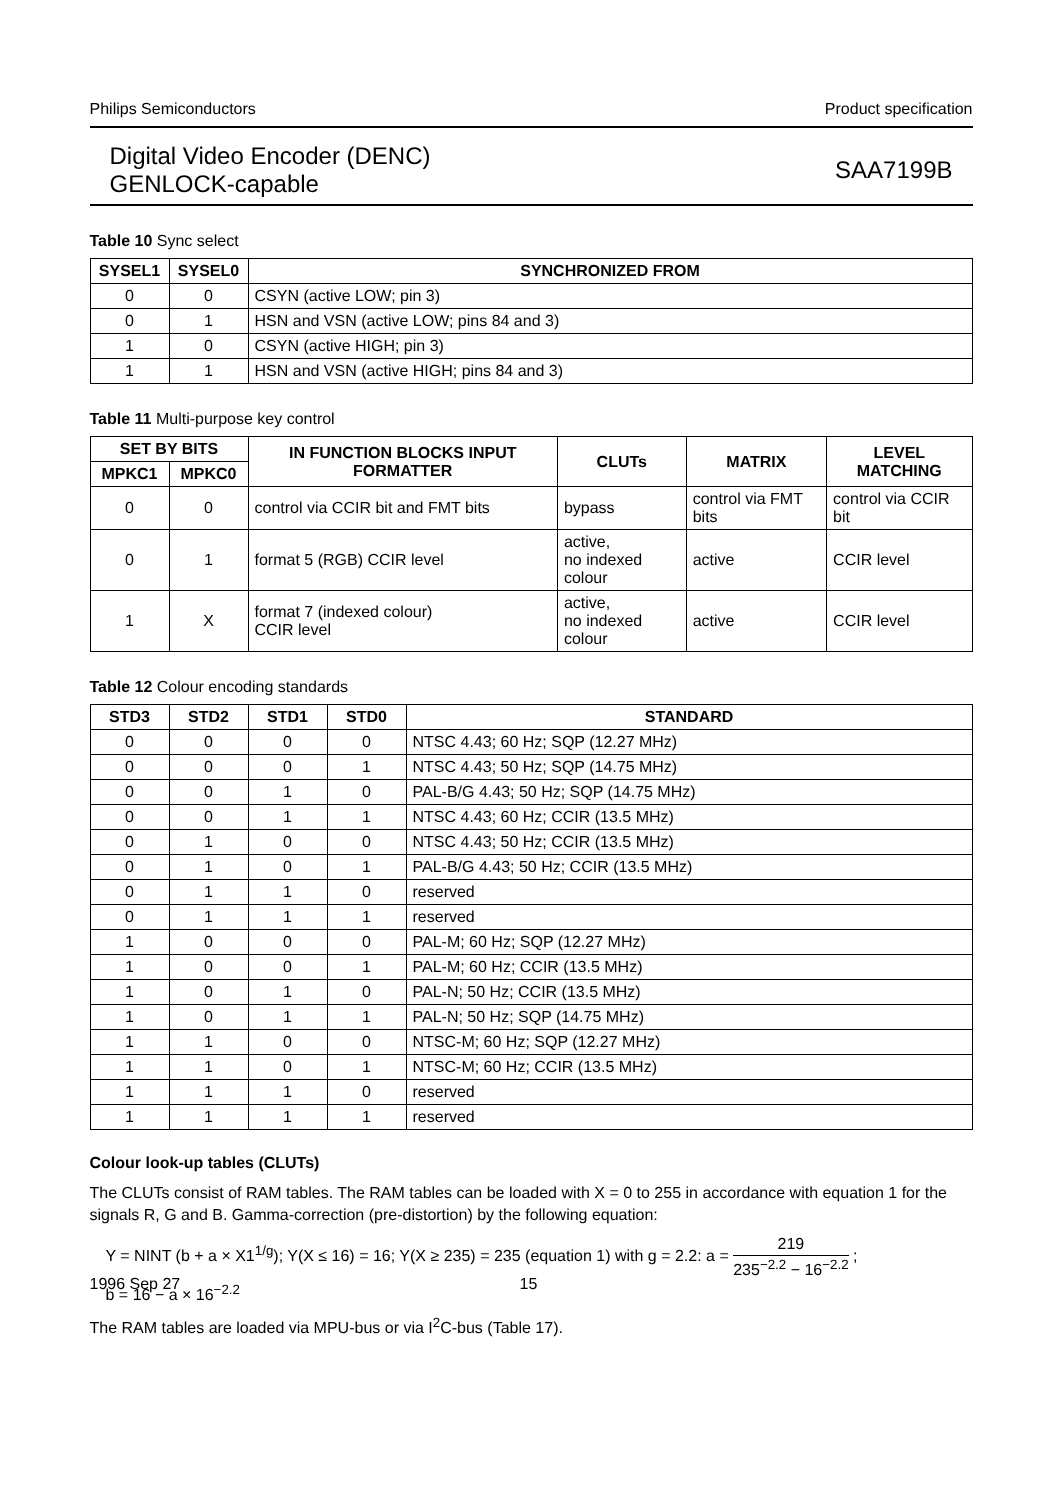Philips Semiconductors Product specification
Digital Video Encoder (DENC)
GENLOCK-capable SAA7199B
Table 10 Sync select
| SYSEL1 | SYSEL0 | SYNCHRONIZED FROM |
| --- | --- | --- |
| 0 | 0 | CSYN (active LOW; pin 3) |
| 0 | 1 | HSN and VSN (active LOW; pins 84 and 3) |
| 1 | 0 | CSYN (active HIGH; pin 3) |
| 1 | 1 | HSN and VSN (active HIGH; pins 84 and 3) |
Table 11 Multi-purpose key control
| SET BY BITS | | IN FUNCTION BLOCKS INPUT FORMATTER | CLUTs | MATRIX | LEVEL MATCHING |
| --- | --- | --- | --- | --- | --- |
| MPKC1 | MPKC0 | | | | |
| 0 | 0 | control via CCIR bit and FMT bits | bypass | control via FMT bits | control via CCIR bit |
| 0 | 1 | format 5 (RGB) CCIR level | active, no indexed colour | active | CCIR level |
| 1 | X | format 7 (indexed colour) CCIR level | active, no indexed colour | active | CCIR level |
Table 12 Colour encoding standards
| STD3 | STD2 | STD1 | STD0 | STANDARD |
| --- | --- | --- | --- | --- |
| 0 | 0 | 0 | 0 | NTSC 4.43; 60 Hz; SQP (12.27 MHz) |
| 0 | 0 | 0 | 1 | NTSC 4.43; 50 Hz; SQP (14.75 MHz) |
| 0 | 0 | 1 | 0 | PAL-B/G 4.43; 50 Hz; SQP (14.75 MHz) |
| 0 | 0 | 1 | 1 | NTSC 4.43; 60 Hz; CCIR (13.5 MHz) |
| 0 | 1 | 0 | 0 | NTSC 4.43; 50 Hz; CCIR (13.5 MHz) |
| 0 | 1 | 0 | 1 | PAL-B/G 4.43; 50 Hz; CCIR (13.5 MHz) |
| 0 | 1 | 1 | 0 | reserved |
| 0 | 1 | 1 | 1 | reserved |
| 1 | 0 | 0 | 0 | PAL-M; 60 Hz; SQP (12.27 MHz) |
| 1 | 0 | 0 | 1 | PAL-M; 60 Hz; CCIR (13.5 MHz) |
| 1 | 0 | 1 | 0 | PAL-N; 50 Hz; CCIR (13.5 MHz) |
| 1 | 0 | 1 | 1 | PAL-N; 50 Hz; SQP (14.75 MHz) |
| 1 | 1 | 0 | 0 | NTSC-M; 60 Hz; SQP (12.27 MHz) |
| 1 | 1 | 0 | 1 | NTSC-M; 60 Hz; CCIR (13.5 MHz) |
| 1 | 1 | 1 | 0 | reserved |
| 1 | 1 | 1 | 1 | reserved |
Colour look-up tables (CLUTs)
The CLUTs consist of RAM tables. The RAM tables can be loaded with X = 0 to 255 in accordance with equation 1 for the signals R, G and B. Gamma-correction (pre-distortion) by the following equation:
Y = NINT (b + a × X1<sup>1/g</sup>); Y(X ≤ 16) = 16; Y(X ≥ 235) = 235 (equation 1) with g = 2.2: a = 219 235<sup>−2.2</sup> − 16<sup>−2.2</sup> ;
b = 16 − a × 16<sup>−2.2</sup>
The RAM tables are loaded via MPU-bus or via I<sup>2</sup>C-bus (Table 17).
1996 Sep 27 15